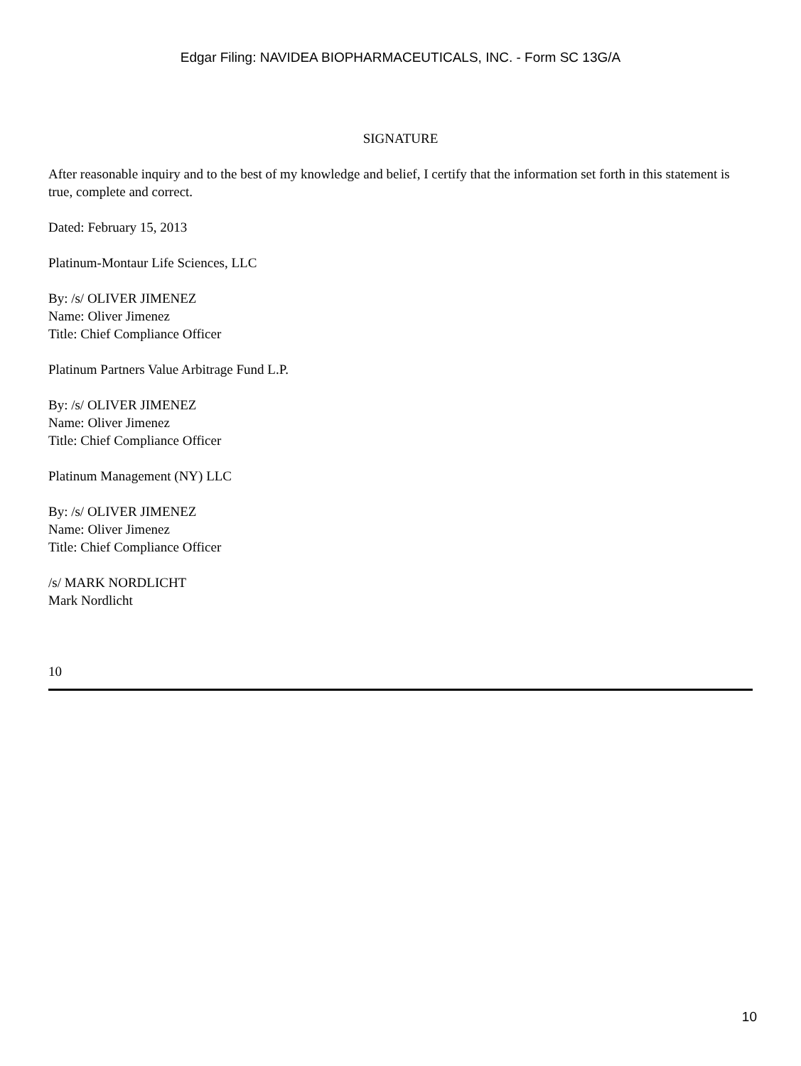Edgar Filing: NAVIDEA BIOPHARMACEUTICALS, INC. - Form SC 13G/A
SIGNATURE
After reasonable inquiry and to the best of my knowledge and belief, I certify that the information set forth in this statement is true, complete and correct.
Dated: February 15, 2013
Platinum-Montaur Life Sciences, LLC
By: /s/ OLIVER JIMENEZ
Name: Oliver Jimenez
Title: Chief Compliance Officer
Platinum Partners Value Arbitrage Fund L.P.
By: /s/ OLIVER JIMENEZ
Name: Oliver Jimenez
Title: Chief Compliance Officer
Platinum Management (NY) LLC
By: /s/ OLIVER JIMENEZ
Name: Oliver Jimenez
Title: Chief Compliance Officer
/s/ MARK NORDLICHT
Mark Nordlicht
10
10